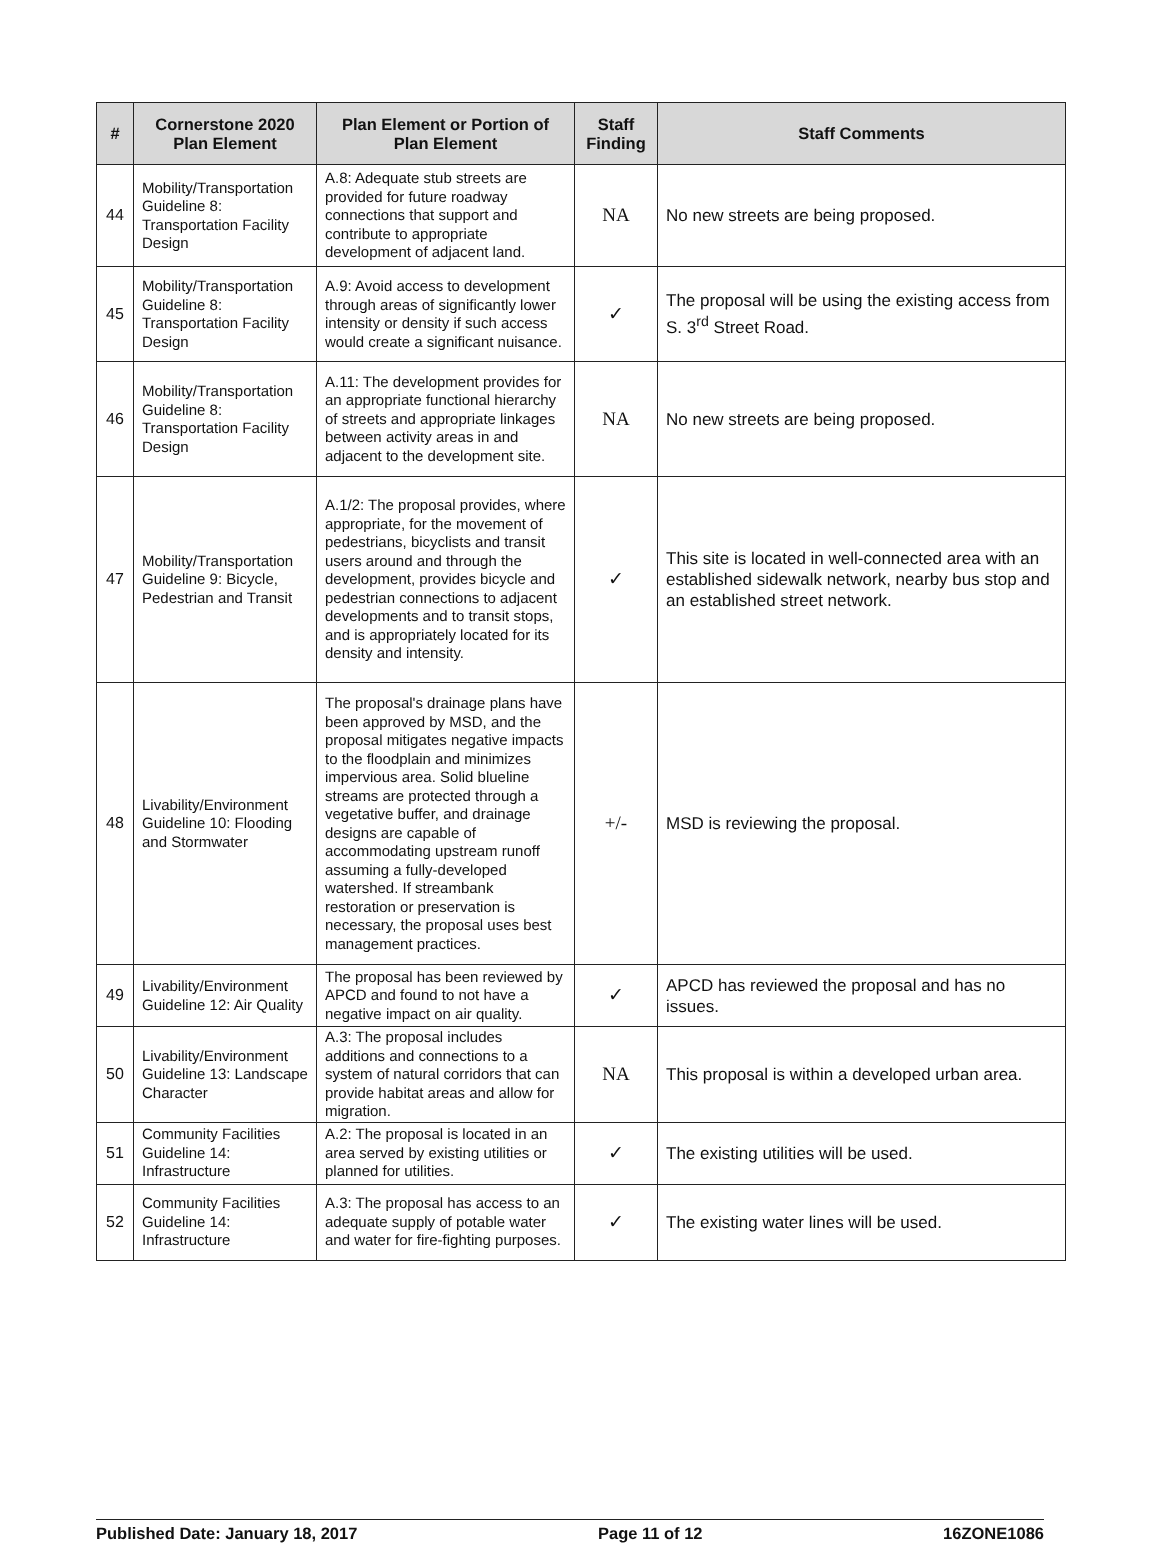| # | Cornerstone 2020 Plan Element | Plan Element or Portion of Plan Element | Staff Finding | Staff Comments |
| --- | --- | --- | --- | --- |
| 44 | Mobility/Transportation Guideline 8: Transportation Facility Design | A.8: Adequate stub streets are provided for future roadway connections that support and contribute to appropriate development of adjacent land. | NA | No new streets are being proposed. |
| 45 | Mobility/Transportation Guideline 8: Transportation Facility Design | A.9: Avoid access to development through areas of significantly lower intensity or density if such access would create a significant nuisance. | ✓ | The proposal will be using the existing access from S. 3<sup>rd</sup> Street Road. |
| 46 | Mobility/Transportation Guideline 8: Transportation Facility Design | A.11: The development provides for an appropriate functional hierarchy of streets and appropriate linkages between activity areas in and adjacent to the development site. | NA | No new streets are being proposed. |
| 47 | Mobility/Transportation Guideline 9: Bicycle, Pedestrian and Transit | A.1/2: The proposal provides, where appropriate, for the movement of pedestrians, bicyclists and transit users around and through the development, provides bicycle and pedestrian connections to adjacent developments and to transit stops, and is appropriately located for its density and intensity. | ✓ | This site is located in well-connected area with an established sidewalk network, nearby bus stop and an established street network. |
| 48 | Livability/Environment Guideline 10: Flooding and Stormwater | The proposal's drainage plans have been approved by MSD, and the proposal mitigates negative impacts to the floodplain and minimizes impervious area. Solid blueline streams are protected through a vegetative buffer, and drainage designs are capable of accommodating upstream runoff assuming a fully-developed watershed. If streambank restoration or preservation is necessary, the proposal uses best management practices. | +/- | MSD is reviewing the proposal. |
| 49 | Livability/Environment Guideline 12: Air Quality | The proposal has been reviewed by APCD and found to not have a negative impact on air quality. | ✓ | APCD has reviewed the proposal and has no issues. |
| 50 | Livability/Environment Guideline 13: Landscape Character | A.3: The proposal includes additions and connections to a system of natural corridors that can provide habitat areas and allow for migration. | NA | This proposal is within a developed urban area. |
| 51 | Community Facilities Guideline 14: Infrastructure | A.2: The proposal is located in an area served by existing utilities or planned for utilities. | ✓ | The existing utilities will be used. |
| 52 | Community Facilities Guideline 14: Infrastructure | A.3: The proposal has access to an adequate supply of potable water and water for fire-fighting purposes. | ✓ | The existing water lines will be used. |
Published Date: January 18, 2017 Page 11 of 12 16ZONE1086